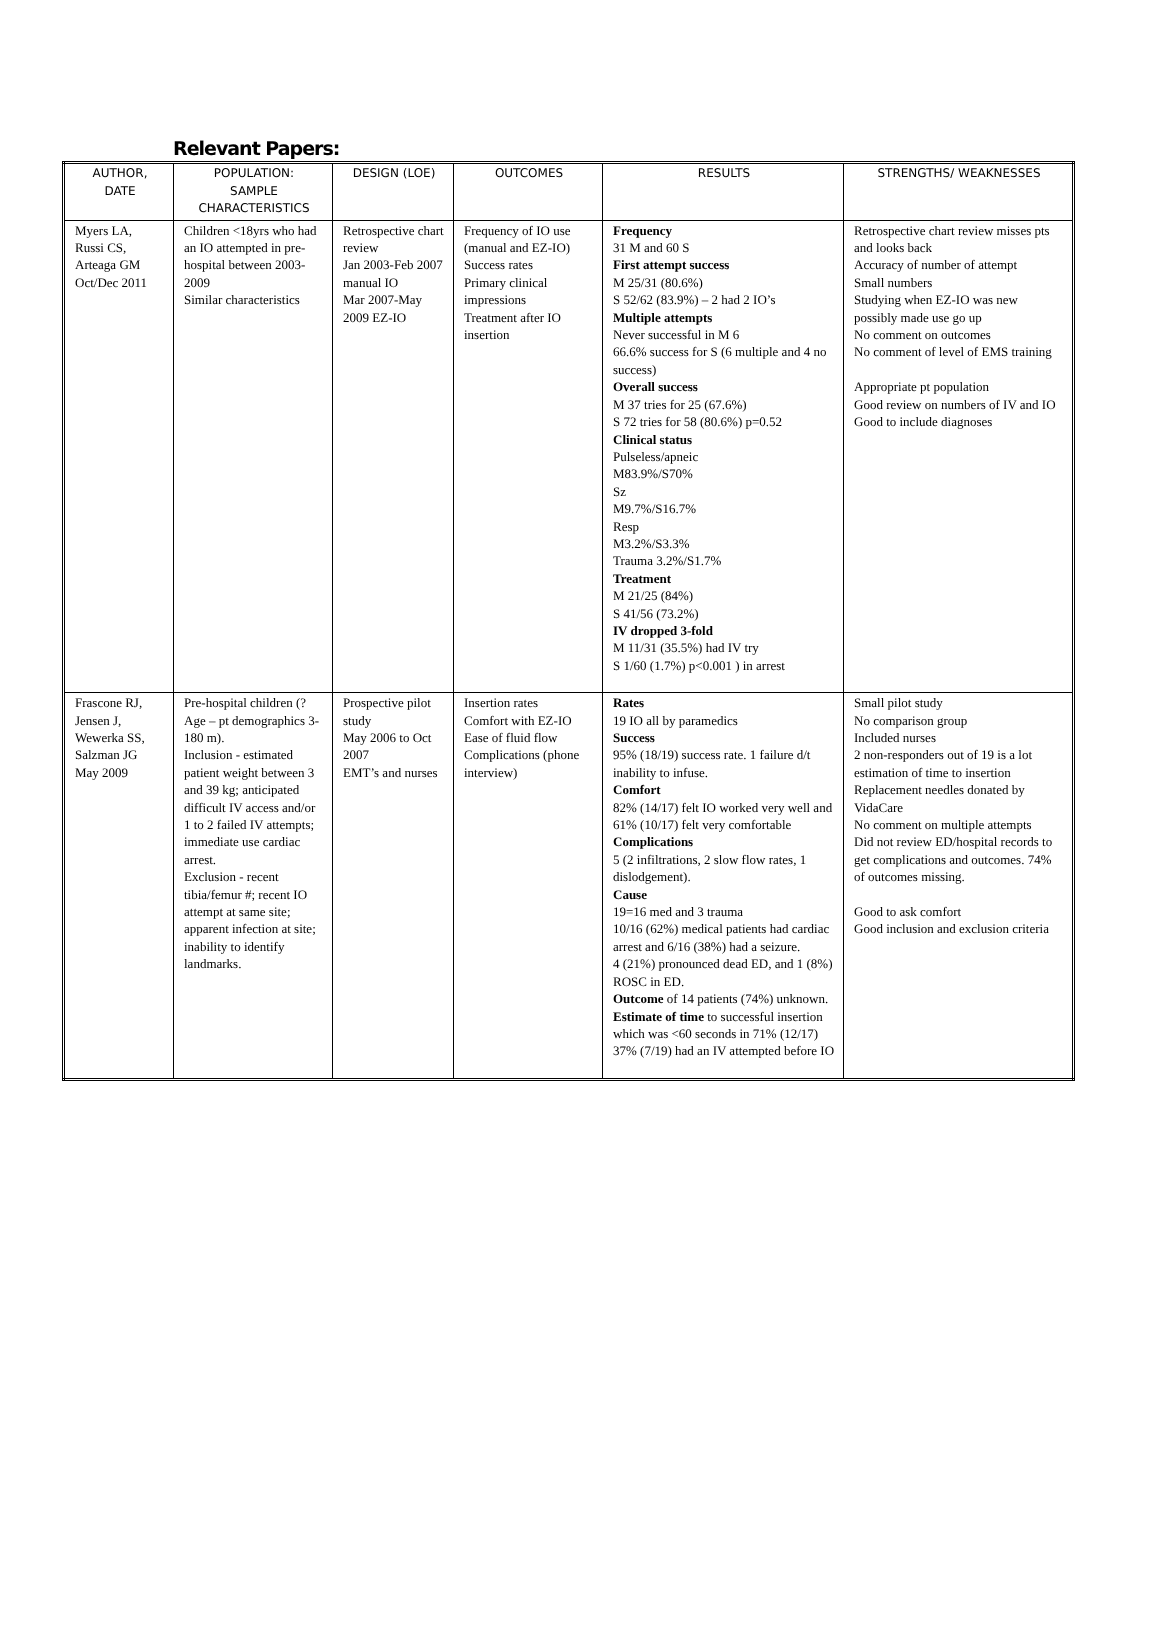Relevant Papers:
| AUTHOR, DATE | POPULATION: SAMPLE CHARACTERISTICS | DESIGN (LOE) | OUTCOMES | RESULTS | STRENGTHS/ WEAKNESSES |
| --- | --- | --- | --- | --- | --- |
| Myers LA, Russi CS, Arteaga GM Oct/Dec 2011 | Children <18yrs who had an IO attempted in pre-hospital between 2003-2009 Similar characteristics | Retrospective chart review Jan 2003-Feb 2007 manual IO Mar 2007-May 2009 EZ-IO | Frequency of IO use (manual and EZ-IO) Success rates Primary clinical impressions Treatment after IO insertion | Frequency 31 M and 60 S First attempt success M 25/31 (80.6%) S 52/62 (83.9%) – 2 had 2 IO’s Multiple attempts Never successful in M 6 66.6% success for S (6 multiple and 4 no success) Overall success M 37 tries for 25 (67.6%) S 72 tries for 58 (80.6%) p=0.52 Clinical status Pulseless/apneic M83.9%/S70% Sz M9.7%/S16.7% Resp M3.2%/S3.3% Trauma 3.2%/S1.7% Treatment M 21/25 (84%) S 41/56 (73.2%) IV dropped 3-fold M 11/31 (35.5%) had IV try S 1/60 (1.7%) p<0.001 ) in arrest | Retrospective chart review misses pts and looks back Accuracy of number of attempt Small numbers Studying when EZ-IO was new possibly made use go up No comment on outcomes No comment of level of EMS training Appropriate pt population Good review on numbers of IV and IO Good to include diagnoses |
| Frascone RJ, Jensen J, Wewerka SS, Salzman JG May 2009 | Pre-hospital children (?Age – pt demographics 3-180 m). Inclusion - estimated patient weight between 3 and 39 kg; anticipated difficult IV access and/or 1 to 2 failed IV attempts; immediate use cardiac arrest. Exclusion - recent tibia/femur #; recent IO attempt at same site; apparent infection at site; inability to identify landmarks. | Prospective pilot study May 2006 to Oct 2007 EMT’s and nurses | Insertion rates Comfort with EZ-IO Ease of fluid flow Complications (phone interview) | Rates 19 IO all by paramedics Success 95% (18/19) success rate. 1 failure d/t inability to infuse. Comfort 82% (14/17) felt IO worked very well and 61% (10/17) felt very comfortable Complications 5 (2 infiltrations, 2 slow flow rates, 1 dislodgement). Cause 19=16 med and 3 trauma 10/16 (62%) medical patients had cardiac arrest and 6/16 (38%) had a seizure. 4 (21%) pronounced dead ED, and 1 (8%) ROSC in ED. Outcome of 14 patients (74%) unknown. Estimate of time to successful insertion which was <60 seconds in 71% (12/17) 37% (7/19) had an IV attempted before IO | Small pilot study No comparison group Included nurses 2 non-responders out of 19 is a lot estimation of time to insertion Replacement needles donated by VidaCare No comment on multiple attempts Did not review ED/hospital records to get complications and outcomes. 74% of outcomes missing. Good to ask comfort Good inclusion and exclusion criteria |